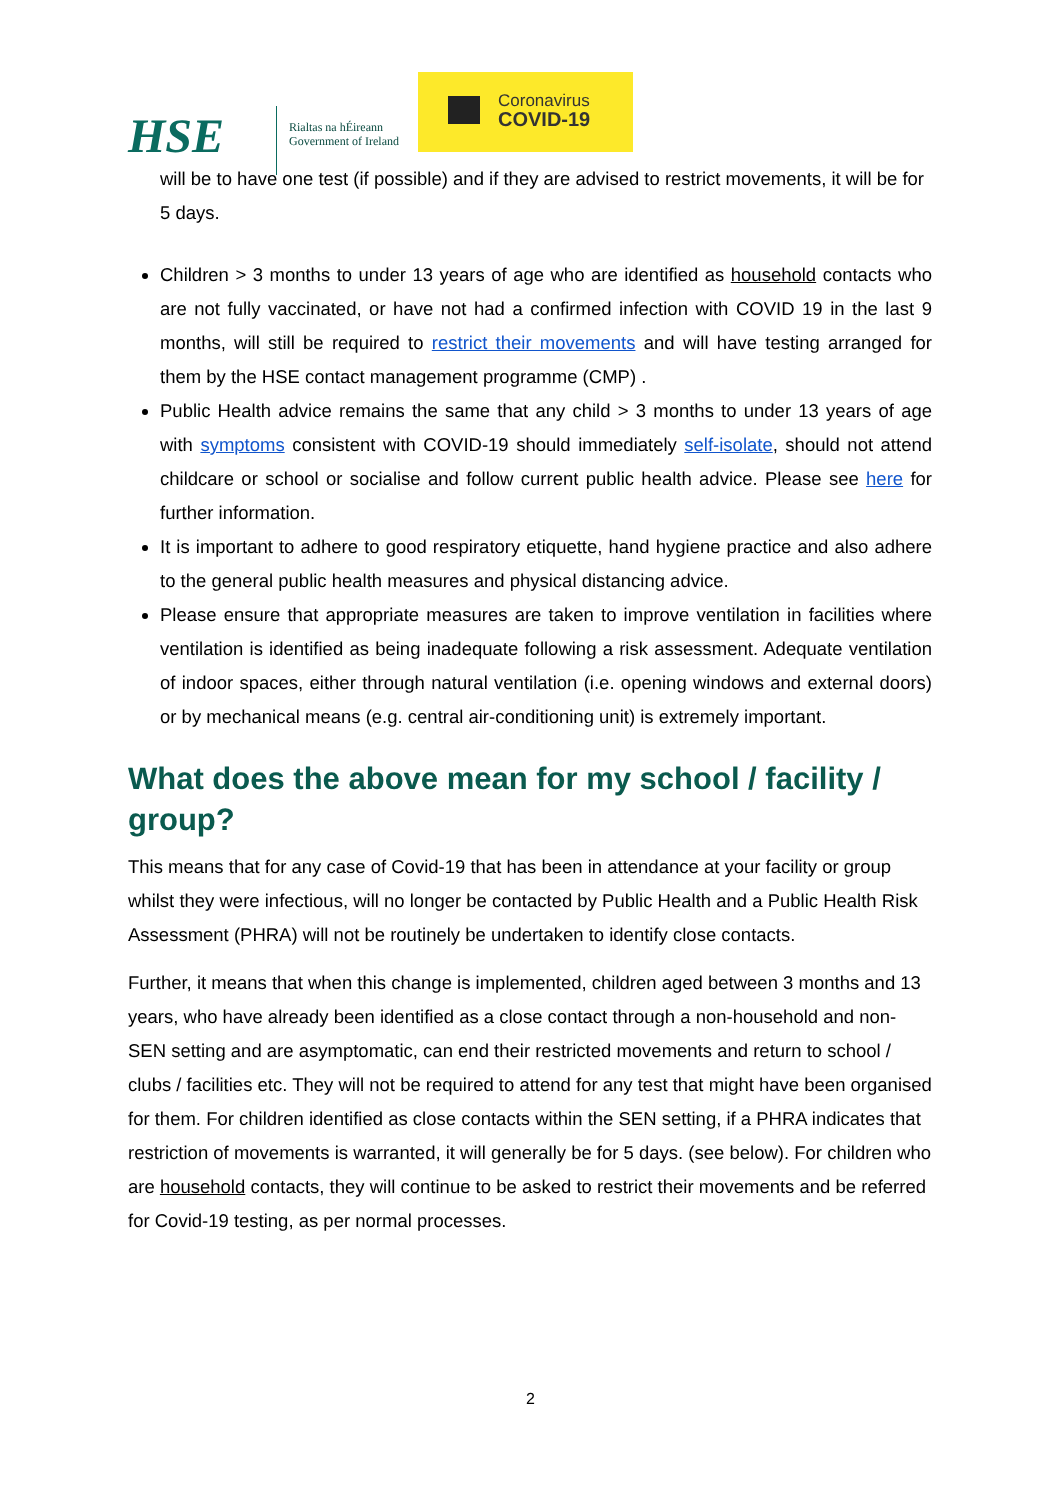HSE
Rialtas na hÉireann
Government of Ireland
Coronavirus
COVID-19
will be to have one test (if possible) and if they are advised to restrict movements, it will be for 5 days.
Children > 3 months to under 13 years of age who are identified as household contacts who are not fully vaccinated, or have not had a confirmed infection with COVID 19 in the last 9 months, will still be required to restrict their movements and will have testing arranged for them by the HSE contact management programme (CMP) .
Public Health advice remains the same that any child > 3 months to under 13 years of age with symptoms consistent with COVID-19 should immediately self-isolate, should not attend childcare or school or socialise and follow current public health advice. Please see here for further information.
It is important to adhere to good respiratory etiquette, hand hygiene practice and also adhere to the general public health measures and physical distancing advice.
Please ensure that appropriate measures are taken to improve ventilation in facilities where ventilation is identified as being inadequate following a risk assessment. Adequate ventilation of indoor spaces, either through natural ventilation (i.e. opening windows and external doors) or by mechanical means (e.g. central air-conditioning unit) is extremely important.
What does the above mean for my school / facility / group?
This means that for any case of Covid-19 that has been in attendance at your facility or group whilst they were infectious, will no longer be contacted by Public Health and a Public Health Risk Assessment (PHRA) will not be routinely be undertaken to identify close contacts.
Further, it means that when this change is implemented, children aged between 3 months and 13 years, who have already been identified as a close contact through a non-household and non-SEN setting and are asymptomatic, can end their restricted movements and return to school / clubs / facilities etc. They will not be required to attend for any test that might have been organised for them. For children identified as close contacts within the SEN setting, if a PHRA indicates that restriction of movements is warranted, it will generally be for 5 days. (see below). For children who are household contacts, they will continue to be asked to restrict their movements and be referred for Covid-19 testing, as per normal processes.
2